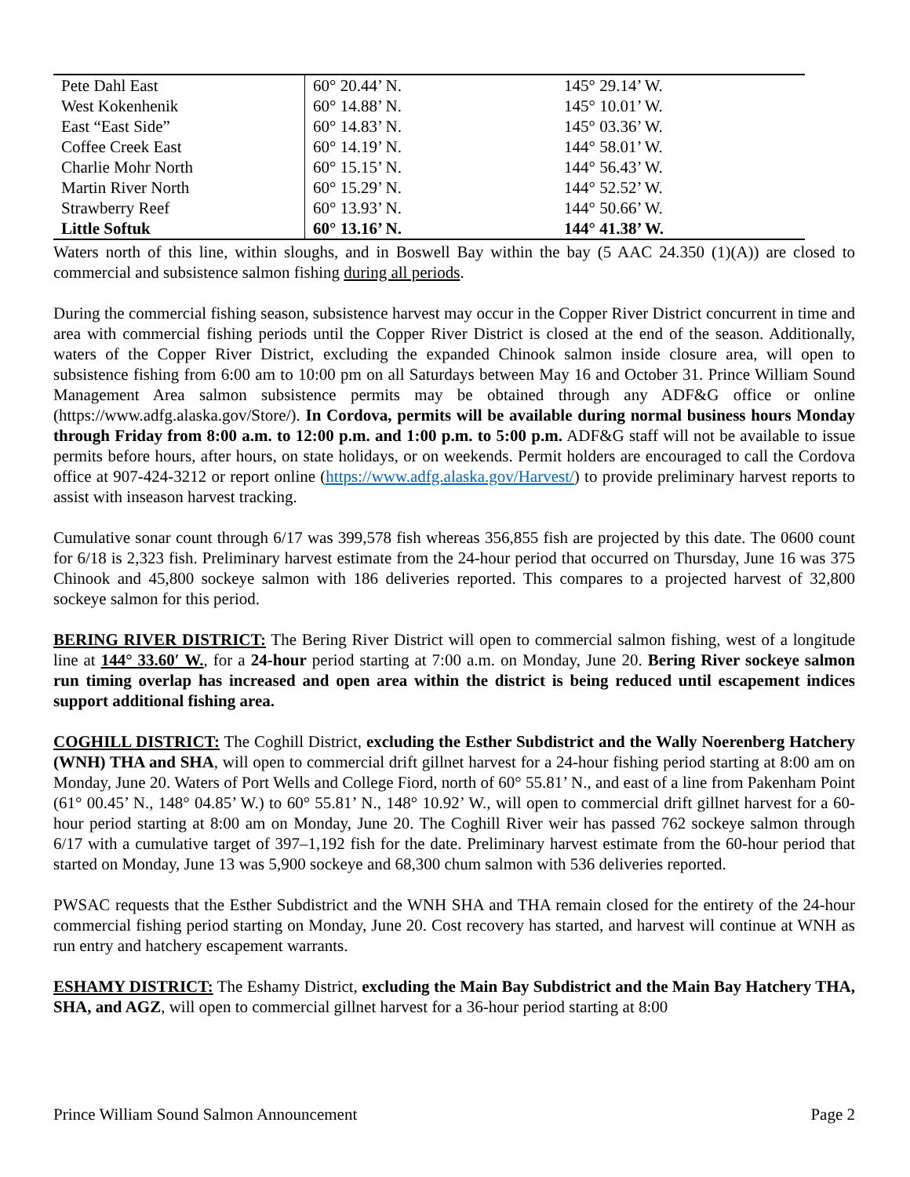| Pete Dahl East | 60° 20.44’ N. | 145° 29.14’ W. |
| West Kokenhenik | 60° 14.88’ N. | 145° 10.01’ W. |
| East “East Side” | 60° 14.83’ N. | 145° 03.36’ W. |
| Coffee Creek East | 60° 14.19’ N. | 144° 58.01’ W. |
| Charlie Mohr North | 60° 15.15’ N. | 144° 56.43’ W. |
| Martin River North | 60° 15.29’ N. | 144° 52.52’ W. |
| Strawberry Reef | 60° 13.93’ N. | 144° 50.66’ W. |
| Little Softuk | 60° 13.16’ N. | 144° 41.38’ W. |
Waters north of this line, within sloughs, and in Boswell Bay within the bay (5 AAC 24.350 (1)(A)) are closed to commercial and subsistence salmon fishing during all periods.
During the commercial fishing season, subsistence harvest may occur in the Copper River District concurrent in time and area with commercial fishing periods until the Copper River District is closed at the end of the season. Additionally, waters of the Copper River District, excluding the expanded Chinook salmon inside closure area, will open to subsistence fishing from 6:00 am to 10:00 pm on all Saturdays between May 16 and October 31. Prince William Sound Management Area salmon subsistence permits may be obtained through any ADF&G office or online (https://www.adfg.alaska.gov/Store/). In Cordova, permits will be available during normal business hours Monday through Friday from 8:00 a.m. to 12:00 p.m. and 1:00 p.m. to 5:00 p.m. ADF&G staff will not be available to issue permits before hours, after hours, on state holidays, or on weekends. Permit holders are encouraged to call the Cordova office at 907-424-3212 or report online (https://www.adfg.alaska.gov/Harvest/) to provide preliminary harvest reports to assist with inseason harvest tracking.
Cumulative sonar count through 6/17 was 399,578 fish whereas 356,855 fish are projected by this date. The 0600 count for 6/18 is 2,323 fish. Preliminary harvest estimate from the 24-hour period that occurred on Thursday, June 16 was 375 Chinook and 45,800 sockeye salmon with 186 deliveries reported. This compares to a projected harvest of 32,800 sockeye salmon for this period.
BERING RIVER DISTRICT: The Bering River District will open to commercial salmon fishing, west of a longitude line at 144° 33.60′ W., for a 24-hour period starting at 7:00 a.m. on Monday, June 20. Bering River sockeye salmon run timing overlap has increased and open area within the district is being reduced until escapement indices support additional fishing area.
COGHILL DISTRICT: The Coghill District, excluding the Esther Subdistrict and the Wally Noerenberg Hatchery (WNH) THA and SHA, will open to commercial drift gillnet harvest for a 24-hour fishing period starting at 8:00 am on Monday, June 20. Waters of Port Wells and College Fiord, north of 60° 55.81’ N., and east of a line from Pakenham Point (61° 00.45’ N., 148° 04.85’ W.) to 60° 55.81’ N., 148° 10.92’ W., will open to commercial drift gillnet harvest for a 60-hour period starting at 8:00 am on Monday, June 20. The Coghill River weir has passed 762 sockeye salmon through 6/17 with a cumulative target of 397–1,192 fish for the date. Preliminary harvest estimate from the 60-hour period that started on Monday, June 13 was 5,900 sockeye and 68,300 chum salmon with 536 deliveries reported.
PWSAC requests that the Esther Subdistrict and the WNH SHA and THA remain closed for the entirety of the 24-hour commercial fishing period starting on Monday, June 20. Cost recovery has started, and harvest will continue at WNH as run entry and hatchery escapement warrants.
ESHAMY DISTRICT: The Eshamy District, excluding the Main Bay Subdistrict and the Main Bay Hatchery THA, SHA, and AGZ, will open to commercial gillnet harvest for a 36-hour period starting at 8:00
Prince William Sound Salmon Announcement Page 2